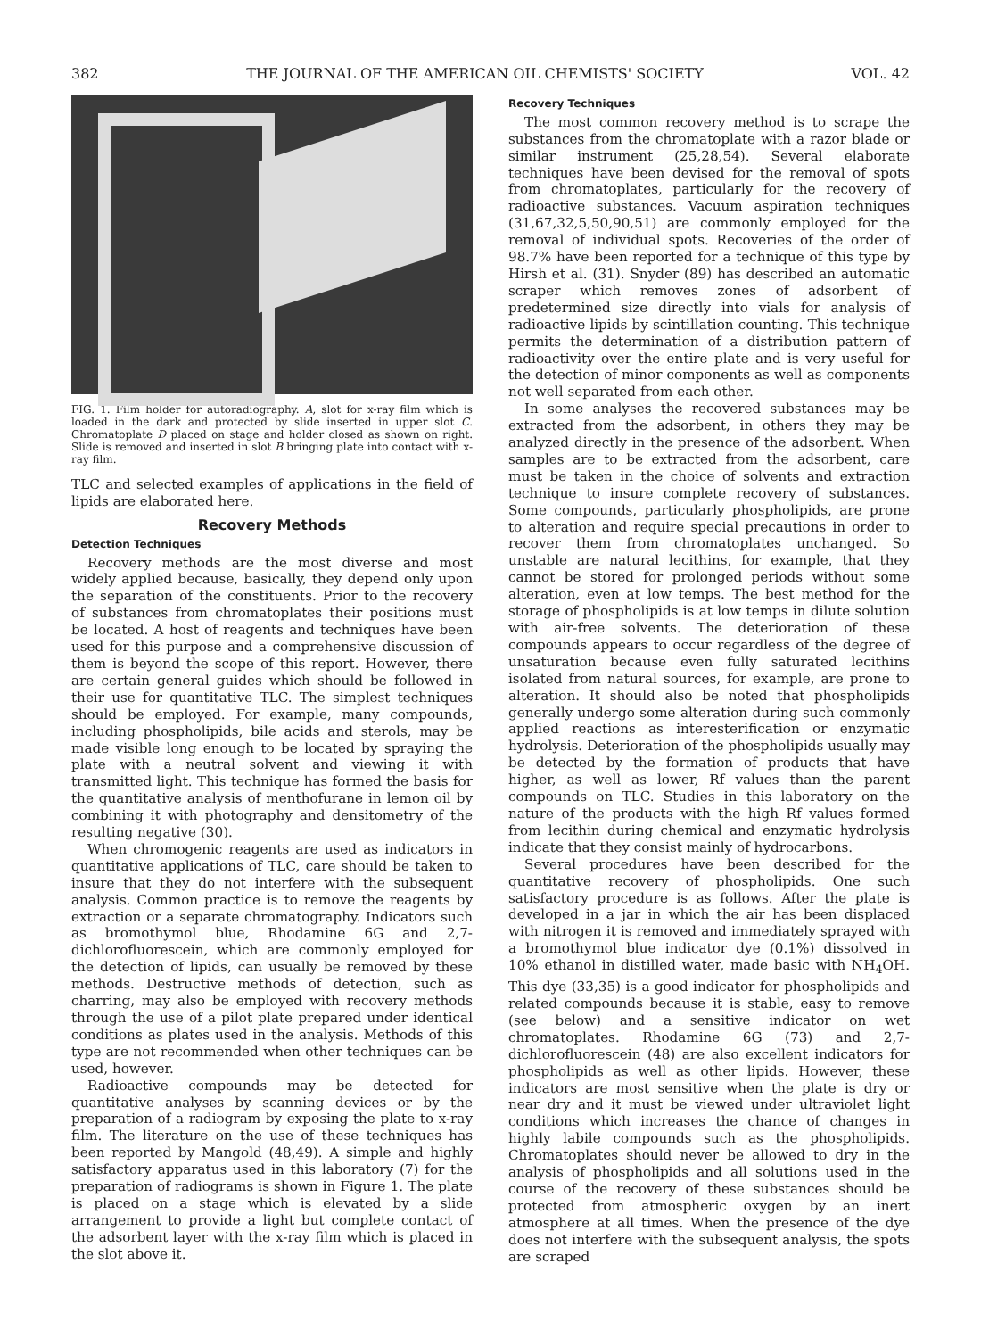382 THE JOURNAL OF THE AMERICAN OIL CHEMISTS' SOCIETY VOL. 42
FIG. 1. Film holder for autoradiography. A, slot for x-ray film which is loaded in the dark and protected by slide inserted in upper slot C. Chromatoplate D placed on stage and holder closed as shown on right. Slide is removed and inserted in slot B bringing plate into contact with x-ray film.
TLC and selected examples of applications in the field of lipids are elaborated here.
Recovery Methods
Detection Techniques
Recovery methods are the most diverse and most widely applied because, basically, they depend only upon the separation of the constituents. Prior to the recovery of substances from chromatoplates their positions must be located. A host of reagents and techniques have been used for this purpose and a comprehensive discussion of them is beyond the scope of this report. However, there are certain general guides which should be followed in their use for quantitative TLC. The simplest techniques should be employed. For example, many compounds, including phospholipids, bile acids and sterols, may be made visible long enough to be located by spraying the plate with a neutral solvent and viewing it with transmitted light. This technique has formed the basis for the quantitative analysis of menthofurane in lemon oil by combining it with photography and densitometry of the resulting negative (30).
When chromogenic reagents are used as indicators in quantitative applications of TLC, care should be taken to insure that they do not interfere with the subsequent analysis. Common practice is to remove the reagents by extraction or a separate chromatography. Indicators such as bromothymol blue, Rhodamine 6G and 2,7-dichlorofluorescein, which are commonly employed for the detection of lipids, can usually be removed by these methods. Destructive methods of detection, such as charring, may also be employed with recovery methods through the use of a pilot plate prepared under identical conditions as plates used in the analysis. Methods of this type are not recommended when other techniques can be used, however.
Radioactive compounds may be detected for quantitative analyses by scanning devices or by the preparation of a radiogram by exposing the plate to x-ray film. The literature on the use of these techniques has been reported by Mangold (48,49). A simple and highly satisfactory apparatus used in this laboratory (7) for the preparation of radiograms is shown in Figure 1. The plate is placed on a stage which is elevated by a slide arrangement to provide a light but complete contact of the adsorbent layer with the x-ray film which is placed in the slot above it.
Recovery Techniques
The most common recovery method is to scrape the substances from the chromatoplate with a razor blade or similar instrument (25,28,54). Several elaborate techniques have been devised for the removal of spots from chromatoplates, particularly for the recovery of radioactive substances. Vacuum aspiration techniques (31,67,32,5,50,90,51) are commonly employed for the removal of individual spots. Recoveries of the order of 98.7% have been reported for a technique of this type by Hirsh et al. (31). Snyder (89) has described an automatic scraper which removes zones of adsorbent of predetermined size directly into vials for analysis of radioactive lipids by scintillation counting. This technique permits the determination of a distribution pattern of radioactivity over the entire plate and is very useful for the detection of minor components as well as components not well separated from each other.
In some analyses the recovered substances may be extracted from the adsorbent, in others they may be analyzed directly in the presence of the adsorbent. When samples are to be extracted from the adsorbent, care must be taken in the choice of solvents and extraction technique to insure complete recovery of substances. Some compounds, particularly phospholipids, are prone to alteration and require special precautions in order to recover them from chromatoplates unchanged. So unstable are natural lecithins, for example, that they cannot be stored for prolonged periods without some alteration, even at low temps. The best method for the storage of phospholipids is at low temps in dilute solution with air-free solvents. The deterioration of these compounds appears to occur regardless of the degree of unsaturation because even fully saturated lecithins isolated from natural sources, for example, are prone to alteration. It should also be noted that phospholipids generally undergo some alteration during such commonly applied reactions as interesterification or enzymatic hydrolysis. Deterioration of the phospholipids usually may be detected by the formation of products that have higher, as well as lower, Rf values than the parent compounds on TLC. Studies in this laboratory on the nature of the products with the high Rf values formed from lecithin during chemical and enzymatic hydrolysis indicate that they consist mainly of hydrocarbons.
Several procedures have been described for the quantitative recovery of phospholipids. One such satisfactory procedure is as follows. After the plate is developed in a jar in which the air has been displaced with nitrogen it is removed and immediately sprayed with a bromothymol blue indicator dye (0.1%) dissolved in 10% ethanol in distilled water, made basic with NH<sub>4</sub>OH. This dye (33,35) is a good indicator for phospholipids and related compounds because it is stable, easy to remove (see below) and a sensitive indicator on wet chromatoplates. Rhodamine 6G (73) and 2,7-dichlorofluorescein (48) are also excellent indicators for phospholipids as well as other lipids. However, these indicators are most sensitive when the plate is dry or near dry and it must be viewed under ultraviolet light conditions which increases the chance of changes in highly labile compounds such as the phospholipids. Chromatoplates should never be allowed to dry in the analysis of phospholipids and all solutions used in the course of the recovery of these substances should be protected from atmospheric oxygen by an inert atmosphere at all times. When the presence of the dye does not interfere with the subsequent analysis, the spots are scraped